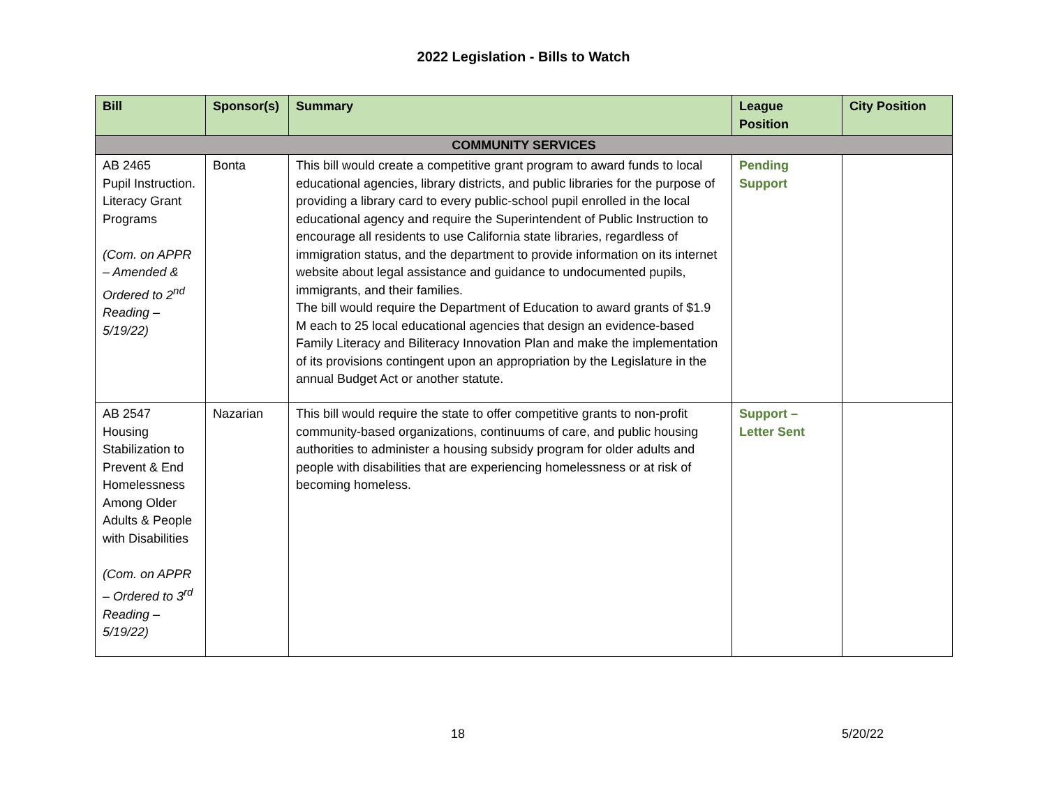2022 Legislation - Bills to Watch
| Bill | Sponsor(s) | Summary | League Position | City Position |
| --- | --- | --- | --- | --- |
| COMMUNITY SERVICES | | | | |
| AB 2465 Pupil Instruction. Literacy Grant Programs (Com. on APPR – Amended & Ordered to 2<sup>nd</sup> Reading – 5/19/22) | Bonta | This bill would create a competitive grant program to award funds to local educational agencies, library districts, and public libraries for the purpose of providing a library card to every public-school pupil enrolled in the local educational agency and require the Superintendent of Public Instruction to encourage all residents to use California state libraries, regardless of immigration status, and the department to provide information on its internet website about legal assistance and guidance to undocumented pupils, immigrants, and their families. The bill would require the Department of Education to award grants of $1.9 M each to 25 local educational agencies that design an evidence-based Family Literacy and Biliteracy Innovation Plan and make the implementation of its provisions contingent upon an appropriation by the Legislature in the annual Budget Act or another statute. | Pending Support | |
| AB 2547 Housing Stabilization to Prevent & End Homelessness Among Older Adults & People with Disabilities (Com. on APPR – Ordered to 3<sup>rd</sup> Reading – 5/19/22) | Nazarian | This bill would require the state to offer competitive grants to non-profit community-based organizations, continuums of care, and public housing authorities to administer a housing subsidy program for older adults and people with disabilities that are experiencing homelessness or at risk of becoming homeless. | Support – Letter Sent | |
18 5/20/22